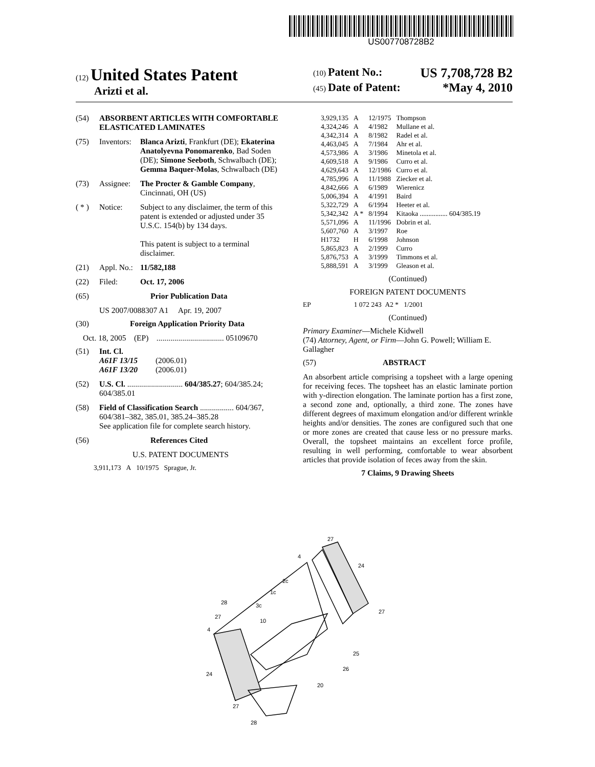US007708728B2
(12) United States Patent
Arizti et al.
(10) Patent No.: US 7,708,728 B2
(45) Date of Patent: *May 4, 2010
(54) ABSORBENT ARTICLES WITH COMFORTABLE ELASTICATED LAMINATES
(75) Inventors: Blanca Arizti, Frankfurt (DE); Ekaterina Anatolyevna Ponomarenko, Bad Soden (DE); Simone Seeboth, Schwalbach (DE); Gemma Baquer-Molas, Schwalbach (DE)
(73) Assignee: The Procter & Gamble Company, Cincinnati, OH (US)
( * ) Notice: Subject to any disclaimer, the term of this patent is extended or adjusted under 35 U.S.C. 154(b) by 134 days.
This patent is subject to a terminal disclaimer.
(21) Appl. No.: 11/582,188
(22) Filed: Oct. 17, 2006
(65) Prior Publication Data
US 2007/0088307 A1 Apr. 19, 2007
(30) Foreign Application Priority Data
Oct. 18, 2005 (EP) .................................. 05109670
(51) Int. Cl.
A61F 13/15 (2006.01)
A61F 13/20 (2006.01)
(52) U.S. Cl. ............................ 604/385.27; 604/385.24; 604/385.01
(58) Field of Classification Search ................. 604/367, 604/381–382, 385.01, 385.24–385.28
See application file for complete search history.
(56) References Cited
U.S. PATENT DOCUMENTS
| 3,911,173 | A | 10/1975 | Sprague, Jr. |
| 3,929,135 | A | 12/1975 | Thompson |
| 4,324,246 | A | 4/1982 | Mullane et al. |
| 4,342,314 | A | 8/1982 | Radel et al. |
| 4,463,045 | A | 7/1984 | Ahr et al. |
| 4,573,986 | A | 3/1986 | Minetola et al. |
| 4,609,518 | A | 9/1986 | Curro et al. |
| 4,629,643 | A | 12/1986 | Curro et al. |
| 4,785,996 | A | 11/1988 | Ziecker et al. |
| 4,842,666 | A | 6/1989 | Wierenicz |
| 5,006,394 | A | 4/1991 | Baird |
| 5,322,729 | A | 6/1994 | Heeter et al. |
| 5,342,342 | A * | 8/1994 | Kitaoka ................ 604/385.19 |
| 5,571,096 | A | 11/1996 | Dobrin et al. |
| 5,607,760 | A | 3/1997 | Roe |
| H1732 | H | 6/1998 | Johnson |
| 5,865,823 | A | 2/1999 | Curro |
| 5,876,753 | A | 3/1999 | Timmons et al. |
| 5,888,591 | A | 3/1999 | Gleason et al. |
(Continued)
FOREIGN PATENT DOCUMENTS
EP 1 072 243 A2 * 1/2001
(Continued)
Primary Examiner—Michele Kidwell
(74) Attorney, Agent, or Firm—John G. Powell; William E. Gallagher
(57) ABSTRACT
An absorbent article comprising a topsheet with a large opening for receiving feces. The topsheet has an elastic laminate portion with y-direction elongation. The laminate portion has a first zone, a second zone and, optionally, a third zone. The zones have different degrees of maximum elongation and/or different wrinkle heights and/or densities. The zones are configured such that one or more zones are created that cause less or no pressure marks. Overall, the topsheet maintains an excellent force profile, resulting in well performing, comfortable to wear absorbent articles that provide isolation of feces away from the skin.
7 Claims, 9 Drawing Sheets
27
24
27
4
2c
1c
3c
28
27
4
10
25
26
20
24
27
28